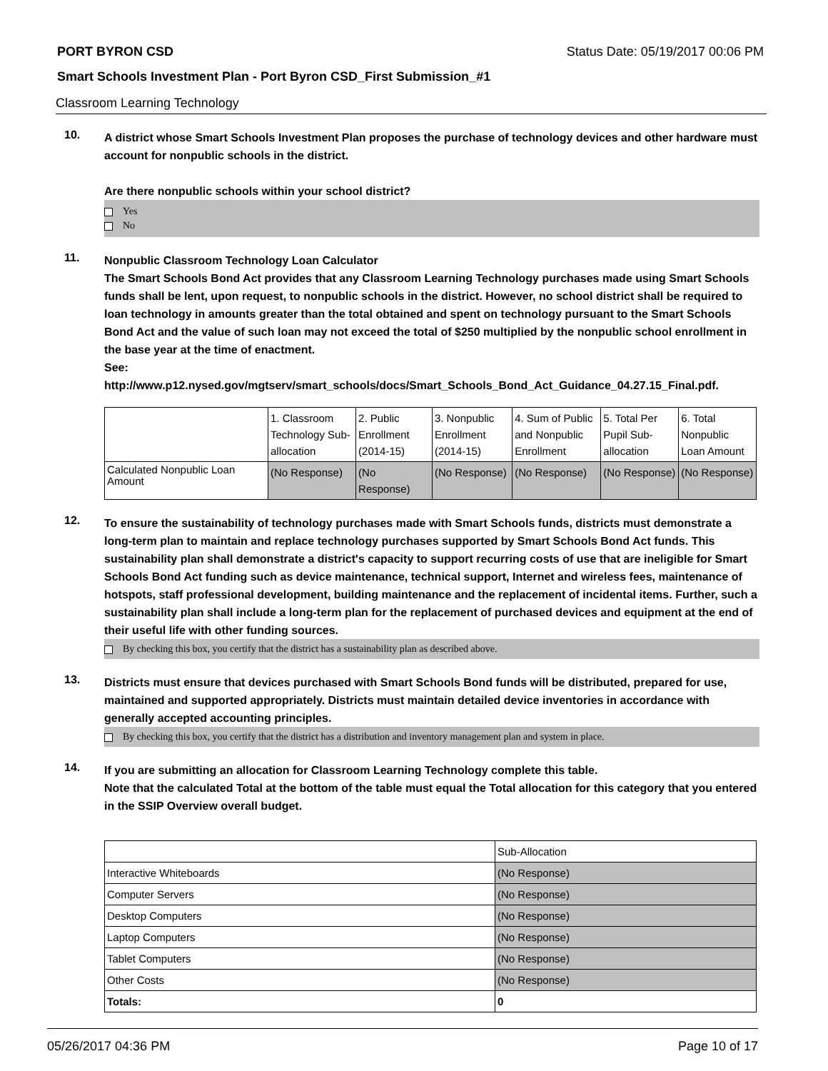PORT BYRON CSD Status Date: 05/19/2017 00:06 PM
Smart Schools Investment Plan - Port Byron CSD_First Submission_#1
Classroom Learning Technology
10.
A district whose Smart Schools Investment Plan proposes the purchase of technology devices and other hardware must account for nonpublic schools in the district.
Are there nonpublic schools within your school district?
Yes
No
11.
Nonpublic Classroom Technology Loan Calculator
The Smart Schools Bond Act provides that any Classroom Learning Technology purchases made using Smart Schools funds shall be lent, upon request, to nonpublic schools in the district. However, no school district shall be required to loan technology in amounts greater than the total obtained and spent on technology pursuant to the Smart Schools Bond Act and the value of such loan may not exceed the total of $250 multiplied by the nonpublic school enrollment in the base year at the time of enactment.
See:
http://www.p12.nysed.gov/mgtserv/smart_schools/docs/Smart_Schools_Bond_Act_Guidance_04.27.15_Final.pdf.
| | 1. Classroom Technology Sub-allocation | 2. Public Enrollment (2014-15) | 3. Nonpublic Enrollment (2014-15) | 4. Sum of Public and Nonpublic Enrollment | 5. Total Per Pupil Sub-allocation | 6. Total Nonpublic Loan Amount |
| Calculated Nonpublic Loan Amount | (No Response) | (No Response) | (No Response) | (No Response) | (No Response) | (No Response) |
12.
To ensure the sustainability of technology purchases made with Smart Schools funds, districts must demonstrate a long-term plan to maintain and replace technology purchases supported by Smart Schools Bond Act funds. This sustainability plan shall demonstrate a district's capacity to support recurring costs of use that are ineligible for Smart Schools Bond Act funding such as device maintenance, technical support, Internet and wireless fees, maintenance of hotspots, staff professional development, building maintenance and the replacement of incidental items. Further, such a sustainability plan shall include a long-term plan for the replacement of purchased devices and equipment at the end of their useful life with other funding sources.
By checking this box, you certify that the district has a sustainability plan as described above.
13.
Districts must ensure that devices purchased with Smart Schools Bond funds will be distributed, prepared for use, maintained and supported appropriately. Districts must maintain detailed device inventories in accordance with generally accepted accounting principles.
By checking this box, you certify that the district has a distribution and inventory management plan and system in place.
14.
If you are submitting an allocation for Classroom Learning Technology complete this table.
Note that the calculated Total at the bottom of the table must equal the Total allocation for this category that you entered in the SSIP Overview overall budget.
| | Sub-Allocation |
| Interactive Whiteboards | (No Response) |
| Computer Servers | (No Response) |
| Desktop Computers | (No Response) |
| Laptop Computers | (No Response) |
| Tablet Computers | (No Response) |
| Other Costs | (No Response) |
| Totals: | 0 |
05/26/2017 04:36 PM Page 10 of 17